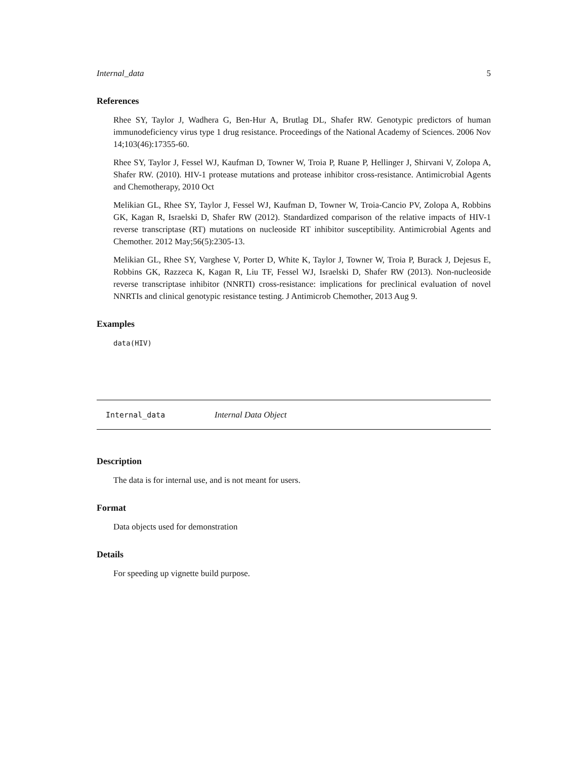Internal_data 5
References
Rhee SY, Taylor J, Wadhera G, Ben-Hur A, Brutlag DL, Shafer RW. Genotypic predictors of human immunodeficiency virus type 1 drug resistance. Proceedings of the National Academy of Sciences. 2006 Nov 14;103(46):17355-60.
Rhee SY, Taylor J, Fessel WJ, Kaufman D, Towner W, Troia P, Ruane P, Hellinger J, Shirvani V, Zolopa A, Shafer RW. (2010). HIV-1 protease mutations and protease inhibitor cross-resistance. Antimicrobial Agents and Chemotherapy, 2010 Oct
Melikian GL, Rhee SY, Taylor J, Fessel WJ, Kaufman D, Towner W, Troia-Cancio PV, Zolopa A, Robbins GK, Kagan R, Israelski D, Shafer RW (2012). Standardized comparison of the relative impacts of HIV-1 reverse transcriptase (RT) mutations on nucleoside RT inhibitor susceptibility. Antimicrobial Agents and Chemother. 2012 May;56(5):2305-13.
Melikian GL, Rhee SY, Varghese V, Porter D, White K, Taylor J, Towner W, Troia P, Burack J, Dejesus E, Robbins GK, Razzeca K, Kagan R, Liu TF, Fessel WJ, Israelski D, Shafer RW (2013). Non-nucleoside reverse transcriptase inhibitor (NNRTI) cross-resistance: implications for preclinical evaluation of novel NNRTIs and clinical genotypic resistance testing. J Antimicrob Chemother, 2013 Aug 9.
Examples
data(HIV)
Internal_data Internal Data Object
Description
The data is for internal use, and is not meant for users.
Format
Data objects used for demonstration
Details
For speeding up vignette build purpose.